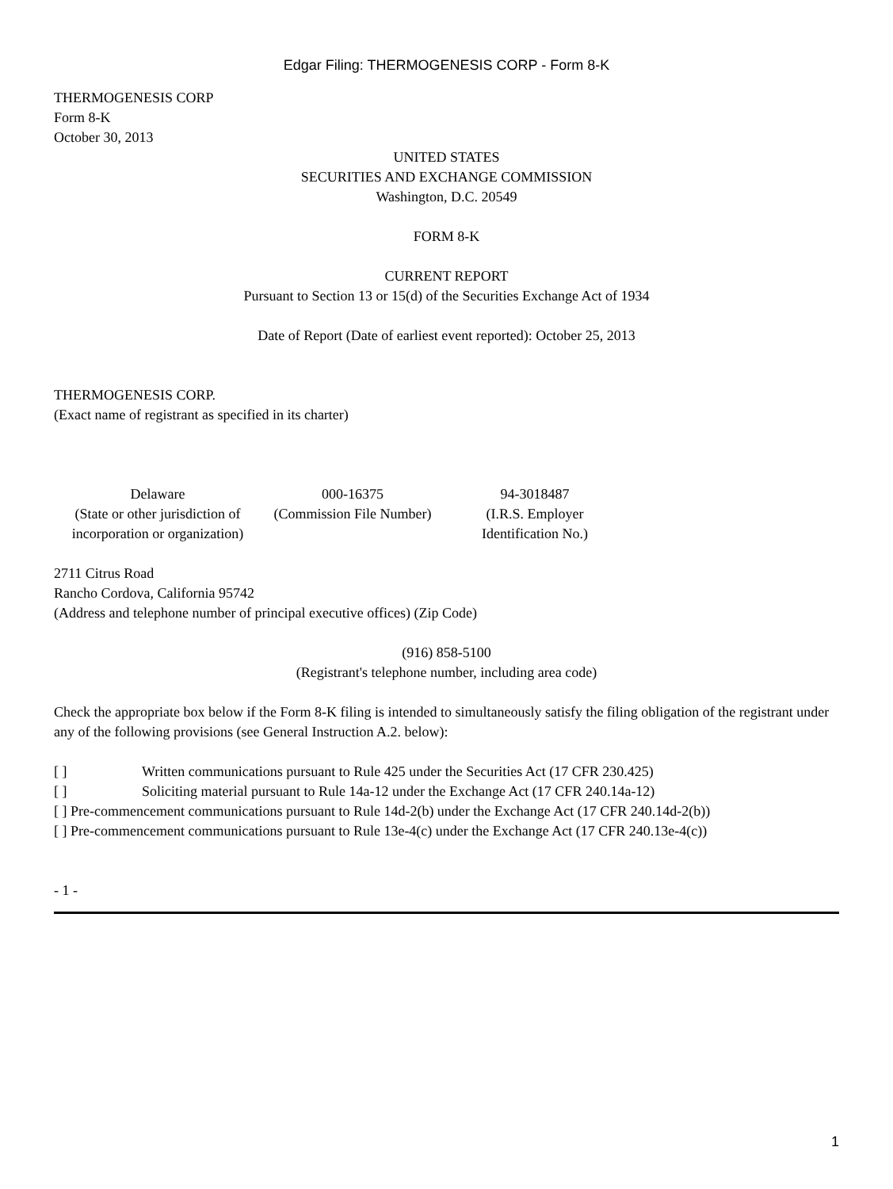Edgar Filing: THERMOGENESIS CORP - Form 8-K
THERMOGENESIS CORP
Form 8-K
October 30, 2013
UNITED STATES
SECURITIES AND EXCHANGE COMMISSION
Washington, D.C. 20549
FORM 8-K
CURRENT REPORT
Pursuant to Section 13 or 15(d) of the Securities Exchange Act of 1934
Date of Report (Date of earliest event reported): October 25, 2013
THERMOGENESIS CORP.
(Exact name of registrant as specified in its charter)
| Delaware (State or other jurisdiction of incorporation or organization) | 000-16375 (Commission File Number) | 94-3018487 (I.R.S. Employer Identification No.) |
2711 Citrus Road
Rancho Cordova, California 95742
(Address and telephone number of principal executive offices) (Zip Code)
(916) 858-5100
(Registrant's telephone number, including area code)
Check the appropriate box below if the Form 8-K filing is intended to simultaneously satisfy the filing obligation of the registrant under any of the following provisions (see General Instruction A.2. below):
[ ] Written communications pursuant to Rule 425 under the Securities Act (17 CFR 230.425)
[ ] Soliciting material pursuant to Rule 14a-12 under the Exchange Act (17 CFR 240.14a-12)
[ ] Pre-commencement communications pursuant to Rule 14d-2(b) under the Exchange Act (17 CFR 240.14d-2(b))
[ ] Pre-commencement communications pursuant to Rule 13e-4(c) under the Exchange Act (17 CFR 240.13e-4(c))
- 1 -
1